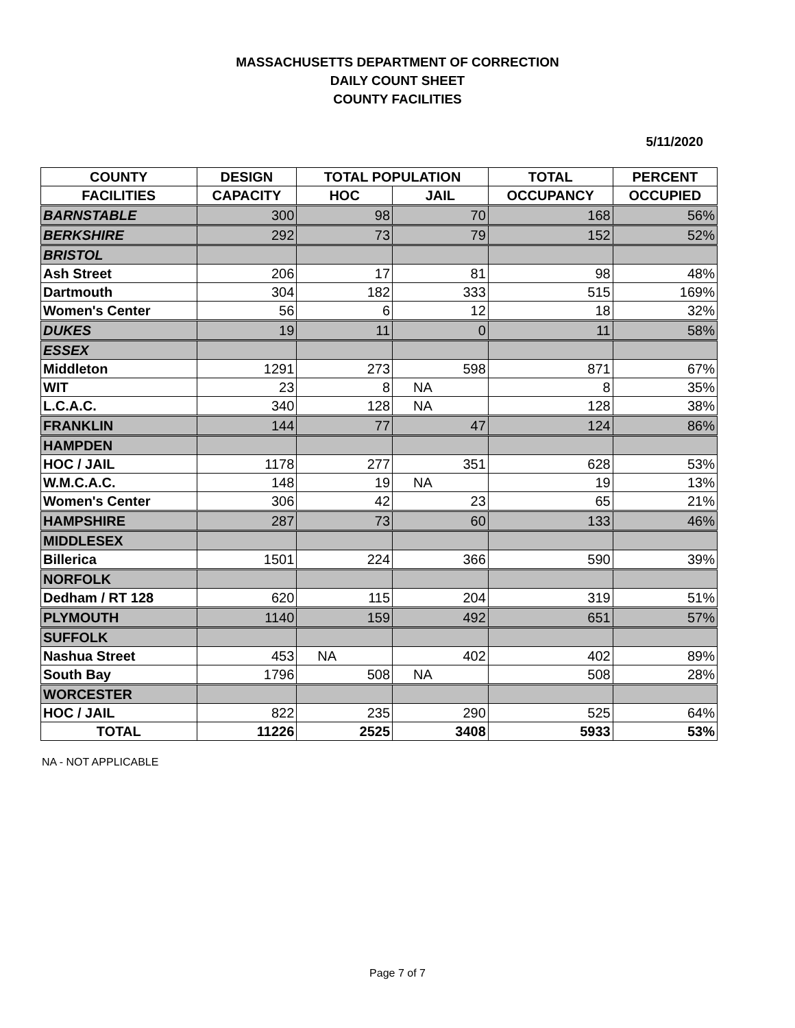MASSACHUSETTS DEPARTMENT OF CORRECTION
DAILY COUNT SHEET
COUNTY FACILITIES
5/11/2020
| COUNTY | DESIGN | TOTAL POPULATION | | TOTAL | PERCENT |
| --- | --- | --- | --- | --- | --- |
| FACILITIES | CAPACITY | HOC | JAIL | OCCUPANCY | OCCUPIED |
| BARNSTABLE | 300 | 98 | 70 | 168 | 56% |
| BERKSHIRE | 292 | 73 | 79 | 152 | 52% |
| BRISTOL | | | | | |
| Ash Street | 206 | 17 | 81 | 98 | 48% |
| Dartmouth | 304 | 182 | 333 | 515 | 169% |
| Women's Center | 56 | 6 | 12 | 18 | 32% |
| DUKES | 19 | 11 | 0 | 11 | 58% |
| ESSEX | | | | | |
| Middleton | 1291 | 273 | 598 | 871 | 67% |
| WIT | 23 | 8 | NA | 8 | 35% |
| L.C.A.C. | 340 | 128 | NA | 128 | 38% |
| FRANKLIN | 144 | 77 | 47 | 124 | 86% |
| HAMPDEN | | | | | |
| HOC / JAIL | 1178 | 277 | 351 | 628 | 53% |
| W.M.C.A.C. | 148 | 19 | NA | 19 | 13% |
| Women's Center | 306 | 42 | 23 | 65 | 21% |
| HAMPSHIRE | 287 | 73 | 60 | 133 | 46% |
| MIDDLESEX | | | | | |
| Billerica | 1501 | 224 | 366 | 590 | 39% |
| NORFOLK | | | | | |
| Dedham / RT 128 | 620 | 115 | 204 | 319 | 51% |
| PLYMOUTH | 1140 | 159 | 492 | 651 | 57% |
| SUFFOLK | | | | | |
| Nashua Street | 453 | NA | 402 | 402 | 89% |
| South Bay | 1796 | 508 | NA | 508 | 28% |
| WORCESTER | | | | | |
| HOC / JAIL | 822 | 235 | 290 | 525 | 64% |
| TOTAL | 11226 | 2525 | 3408 | 5933 | 53% |
NA - NOT APPLICABLE
Page 7 of 7